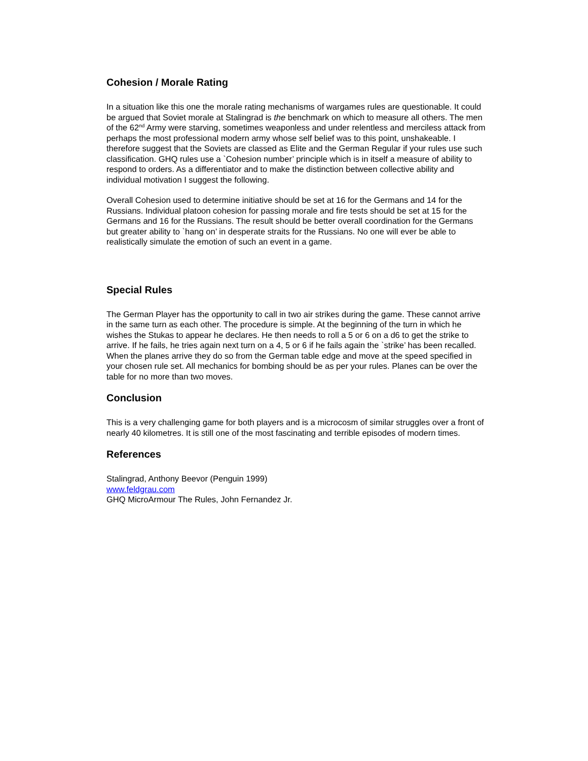Cohesion / Morale Rating
In a situation like this one the morale rating mechanisms of wargames rules are questionable. It could be argued that Soviet morale at Stalingrad is the benchmark on which to measure all others. The men of the 62<sup>nd</sup> Army were starving, sometimes weaponless and under relentless and merciless attack from perhaps the most professional modern army whose self belief was to this point, unshakeable. I therefore suggest that the Soviets are classed as Elite and the German Regular if your rules use such classification. GHQ rules use a `Cohesion number’ principle which is in itself a measure of ability to respond to orders. As a differentiator and to make the distinction between collective ability and individual motivation I suggest the following.
Overall Cohesion used to determine initiative should be set at 16 for the Germans and 14 for the Russians. Individual platoon cohesion for passing morale and fire tests should be set at 15 for the Germans and 16 for the Russians. The result should be better overall coordination for the Germans but greater ability to `hang on’ in desperate straits for the Russians. No one will ever be able to realistically simulate the emotion of such an event in a game.
Special Rules
The German Player has the opportunity to call in two air strikes during the game. These cannot arrive in the same turn as each other. The procedure is simple. At the beginning of the turn in which he wishes the Stukas to appear he declares. He then needs to roll a 5 or 6 on a d6 to get the strike to arrive. If he fails, he tries again next turn on a 4, 5 or 6 if he fails again the `strike’ has been recalled. When the planes arrive they do so from the German table edge and move at the speed specified in your chosen rule set. All mechanics for bombing should be as per your rules. Planes can be over the table for no more than two moves.
Conclusion
This is a very challenging game for both players and is a microcosm of similar struggles over a front of nearly 40 kilometres. It is still one of the most fascinating and terrible episodes of modern times.
References
Stalingrad, Anthony Beevor (Penguin 1999)
www.feldgrau.com
GHQ MicroArmour The Rules, John Fernandez Jr.